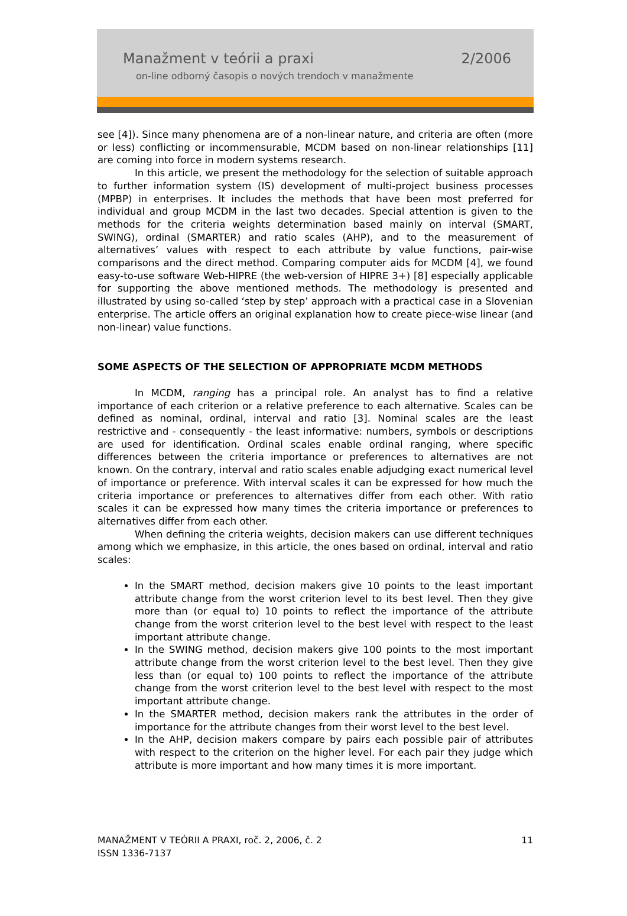Manažment v teórii a praxi 2/2006
on-line odborný časopis o nových trendoch v manažmente
see [4]). Since many phenomena are of a non-linear nature, and criteria are often (more or less) conflicting or incommensurable, MCDM based on non-linear relationships [11] are coming into force in modern systems research.
In this article, we present the methodology for the selection of suitable approach to further information system (IS) development of multi-project business processes (MPBP) in enterprises. It includes the methods that have been most preferred for individual and group MCDM in the last two decades. Special attention is given to the methods for the criteria weights determination based mainly on interval (SMART, SWING), ordinal (SMARTER) and ratio scales (AHP), and to the measurement of alternatives’ values with respect to each attribute by value functions, pair-wise comparisons and the direct method. Comparing computer aids for MCDM [4], we found easy-to-use software Web-HIPRE (the web-version of HIPRE 3+) [8] especially applicable for supporting the above mentioned methods. The methodology is presented and illustrated by using so-called ‘step by step’ approach with a practical case in a Slovenian enterprise. The article offers an original explanation how to create piece-wise linear (and non-linear) value functions.
SOME ASPECTS OF THE SELECTION OF APPROPRIATE MCDM METHODS
In MCDM, ranging has a principal role. An analyst has to find a relative importance of each criterion or a relative preference to each alternative. Scales can be defined as nominal, ordinal, interval and ratio [3]. Nominal scales are the least restrictive and - consequently - the least informative: numbers, symbols or descriptions are used for identification. Ordinal scales enable ordinal ranging, where specific differences between the criteria importance or preferences to alternatives are not known. On the contrary, interval and ratio scales enable adjudging exact numerical level of importance or preference. With interval scales it can be expressed for how much the criteria importance or preferences to alternatives differ from each other. With ratio scales it can be expressed how many times the criteria importance or preferences to alternatives differ from each other.
When defining the criteria weights, decision makers can use different techniques among which we emphasize, in this article, the ones based on ordinal, interval and ratio scales:
In the SMART method, decision makers give 10 points to the least important attribute change from the worst criterion level to its best level. Then they give more than (or equal to) 10 points to reflect the importance of the attribute change from the worst criterion level to the best level with respect to the least important attribute change.
In the SWING method, decision makers give 100 points to the most important attribute change from the worst criterion level to the best level. Then they give less than (or equal to) 100 points to reflect the importance of the attribute change from the worst criterion level to the best level with respect to the most important attribute change.
In the SMARTER method, decision makers rank the attributes in the order of importance for the attribute changes from their worst level to the best level.
In the AHP, decision makers compare by pairs each possible pair of attributes with respect to the criterion on the higher level. For each pair they judge which attribute is more important and how many times it is more important.
MANAŽMENT V TEÓRII A PRAXI, roč. 2, 2006, č. 2
ISSN 1336-7137
11